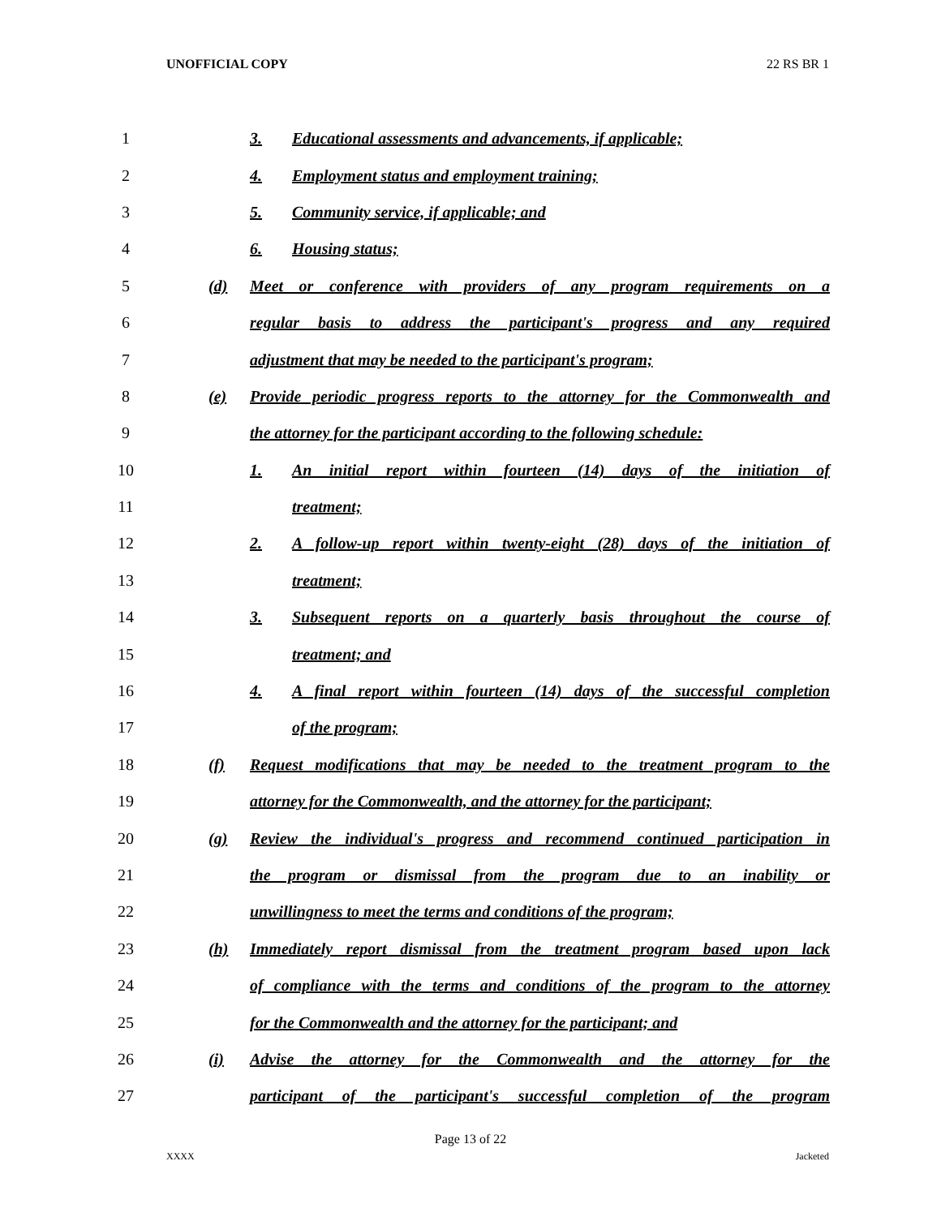UNOFFICIAL COPY 22 RS BR 1
1
3. Educational assessments and advancements, if applicable;
2
4. Employment status and employment training;
3
5. Community service, if applicable; and
4 6. Housing status;
5
(d) Meet or conference with providers of any program requirements on a
6
regular basis to address the participant's progress and any required
7
adjustment that may be needed to the participant's program;
8
(e) Provide periodic progress reports to the attorney for the Commonwealth and
9
the attorney for the participant according to the following schedule:
10
1. An initial report within fourteen (14) days of the initiation of
11 treatment;
12
2. A follow-up report within twenty-eight (28) days of the initiation of
13 treatment;
14
3. Subsequent reports on a quarterly basis throughout the course of
15 treatment; and
16
4. A final report within fourteen (14) days of the successful completion
17 of the program;
18
(f) Request modifications that may be needed to the treatment program to the
19
attorney for the Commonwealth, and the attorney for the participant;
20
(g) Review the individual's progress and recommend continued participation in
21
the program or dismissal from the program due to an inability or
22
unwillingness to meet the terms and conditions of the program;
23
(h) Immediately report dismissal from the treatment program based upon lack
24
of compliance with the terms and conditions of the program to the attorney
25
for the Commonwealth and the attorney for the participant; and
26
(i) Advise the attorney for the Commonwealth and the attorney for the
27
participant of the participant's successful completion of the program
Page 13 of 22
XXXX Jacketed